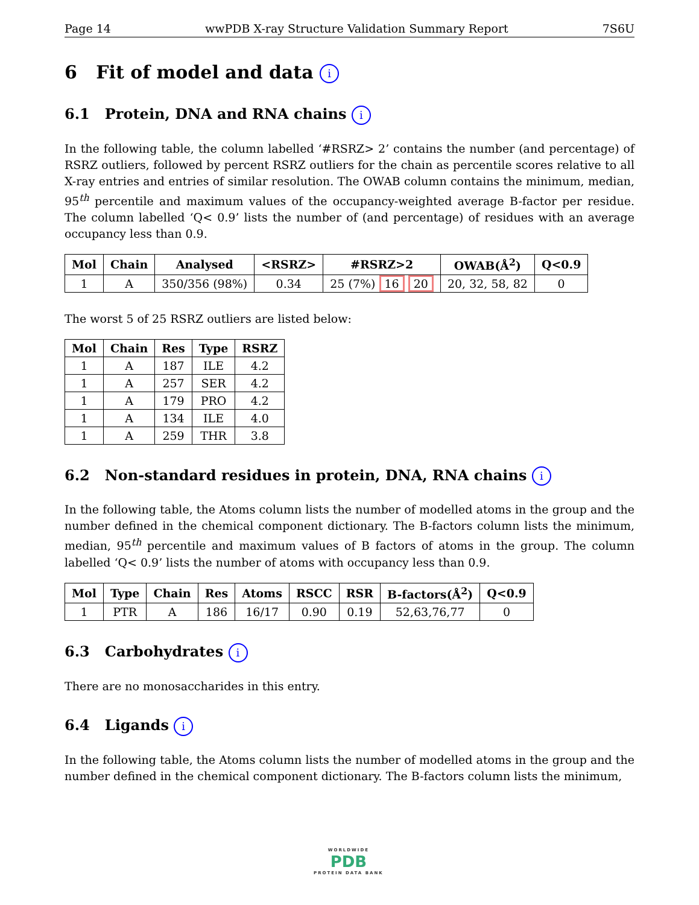Page 14 wwPDB X-ray Structure Validation Summary Report 7S6U
6 Fit of model and data i
6.1 Protein, DNA and RNA chains i
In the following table, the column labelled ‘#RSRZ> 2’ contains the number (and percentage) of RSRZ outliers, followed by percent RSRZ outliers for the chain as percentile scores relative to all X-ray entries and entries of similar resolution. The OWAB column contains the minimum, median, 95<sup>th</sup> percentile and maximum values of the occupancy-weighted average B-factor per residue. The column labelled ‘Q< 0.9’ lists the number of (and percentage) of residues with an average occupancy less than 0.9.
| Mol | Chain | Analysed | <RSRZ> | #RSRZ>2 | OWAB(Å<sup>2</sup>) | Q<0.9 |
| --- | --- | --- | --- | --- | --- | --- |
| 1 | A | 350/356 (98%) | 0.34 | 25 (7%) 16 20 | 20, 32, 58, 82 | 0 |
The worst 5 of 25 RSRZ outliers are listed below:
| Mol | Chain | Res | Type | RSRZ |
| --- | --- | --- | --- | --- |
| 1 | A | 187 | ILE | 4.2 |
| 1 | A | 257 | SER | 4.2 |
| 1 | A | 179 | PRO | 4.2 |
| 1 | A | 134 | ILE | 4.0 |
| 1 | A | 259 | THR | 3.8 |
6.2 Non-standard residues in protein, DNA, RNA chains i
In the following table, the Atoms column lists the number of modelled atoms in the group and the number defined in the chemical component dictionary. The B-factors column lists the minimum, median, 95<sup>th</sup> percentile and maximum values of B factors of atoms in the group. The column labelled ‘Q< 0.9’ lists the number of atoms with occupancy less than 0.9.
| Mol | Type | Chain | Res | Atoms | RSCC | RSR | B-factors(Å<sup>2</sup>) | Q<0.9 |
| --- | --- | --- | --- | --- | --- | --- | --- | --- |
| 1 | PTR | A | 186 | 16/17 | 0.90 | 0.19 | 52,63,76,77 | 0 |
6.3 Carbohydrates i
There are no monosaccharides in this entry.
6.4 Ligands i
In the following table, the Atoms column lists the number of modelled atoms in the group and the number defined in the chemical component dictionary. The B-factors column lists the minimum,
WORLDWIDE
PDB
PROTEIN DATA BANK